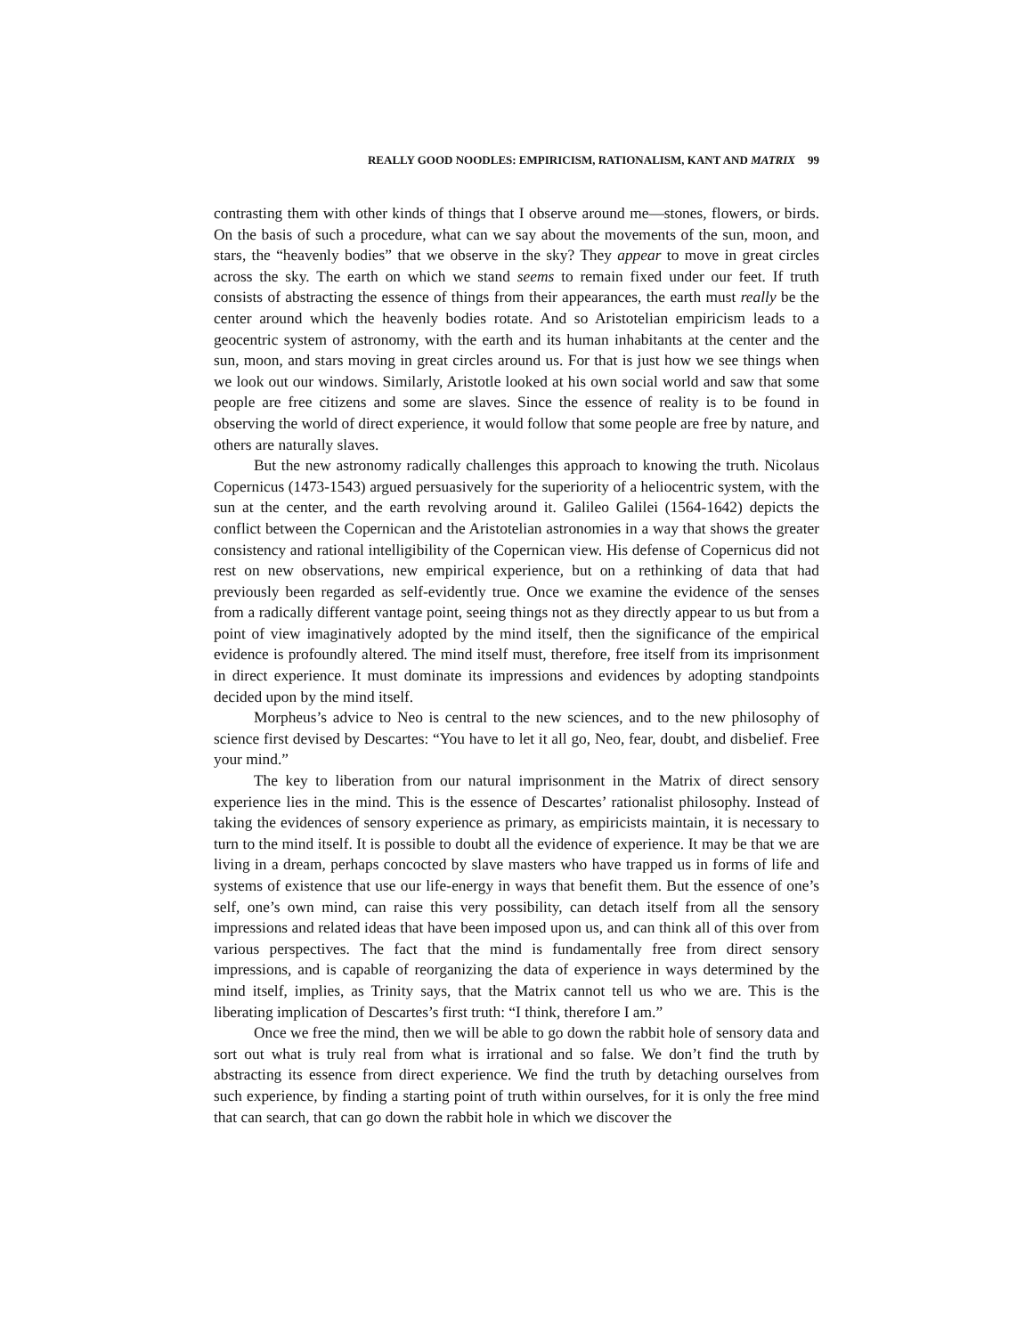REALLY GOOD NOODLES: EMPIRICISM, RATIONALISM, KANT AND MATRIX 99
contrasting them with other kinds of things that I observe around me—stones, flowers, or birds. On the basis of such a procedure, what can we say about the movements of the sun, moon, and stars, the “heavenly bodies” that we observe in the sky? They appear to move in great circles across the sky. The earth on which we stand seems to remain fixed under our feet. If truth consists of abstracting the essence of things from their appearances, the earth must really be the center around which the heavenly bodies rotate. And so Aristotelian empiricism leads to a geocentric system of astronomy, with the earth and its human inhabitants at the center and the sun, moon, and stars moving in great circles around us. For that is just how we see things when we look out our windows. Similarly, Aristotle looked at his own social world and saw that some people are free citizens and some are slaves. Since the essence of reality is to be found in observing the world of direct experience, it would follow that some people are free by nature, and others are naturally slaves.
But the new astronomy radically challenges this approach to knowing the truth. Nicolaus Copernicus (1473-1543) argued persuasively for the superiority of a heliocentric system, with the sun at the center, and the earth revolving around it. Galileo Galilei (1564-1642) depicts the conflict between the Copernican and the Aristotelian astronomies in a way that shows the greater consistency and rational intelligibility of the Copernican view. His defense of Copernicus did not rest on new observations, new empirical experience, but on a rethinking of data that had previously been regarded as self-evidently true. Once we examine the evidence of the senses from a radically different vantage point, seeing things not as they directly appear to us but from a point of view imaginatively adopted by the mind itself, then the significance of the empirical evidence is profoundly altered. The mind itself must, therefore, free itself from its imprisonment in direct experience. It must dominate its impressions and evidences by adopting standpoints decided upon by the mind itself.
Morpheus’s advice to Neo is central to the new sciences, and to the new philosophy of science first devised by Descartes: “You have to let it all go, Neo, fear, doubt, and disbelief. Free your mind.”
The key to liberation from our natural imprisonment in the Matrix of direct sensory experience lies in the mind. This is the essence of Descartes’ rationalist philosophy. Instead of taking the evidences of sensory experience as primary, as empiricists maintain, it is necessary to turn to the mind itself. It is possible to doubt all the evidence of experience. It may be that we are living in a dream, perhaps concocted by slave masters who have trapped us in forms of life and systems of existence that use our life-energy in ways that benefit them. But the essence of one’s self, one’s own mind, can raise this very possibility, can detach itself from all the sensory impressions and related ideas that have been imposed upon us, and can think all of this over from various perspectives. The fact that the mind is fundamentally free from direct sensory impressions, and is capable of reorganizing the data of experience in ways determined by the mind itself, implies, as Trinity says, that the Matrix cannot tell us who we are. This is the liberating implication of Descartes’s first truth: “I think, therefore I am.”
Once we free the mind, then we will be able to go down the rabbit hole of sensory data and sort out what is truly real from what is irrational and so false. We don’t find the truth by abstracting its essence from direct experience. We find the truth by detaching ourselves from such experience, by finding a starting point of truth within ourselves, for it is only the free mind that can search, that can go down the rabbit hole in which we discover the